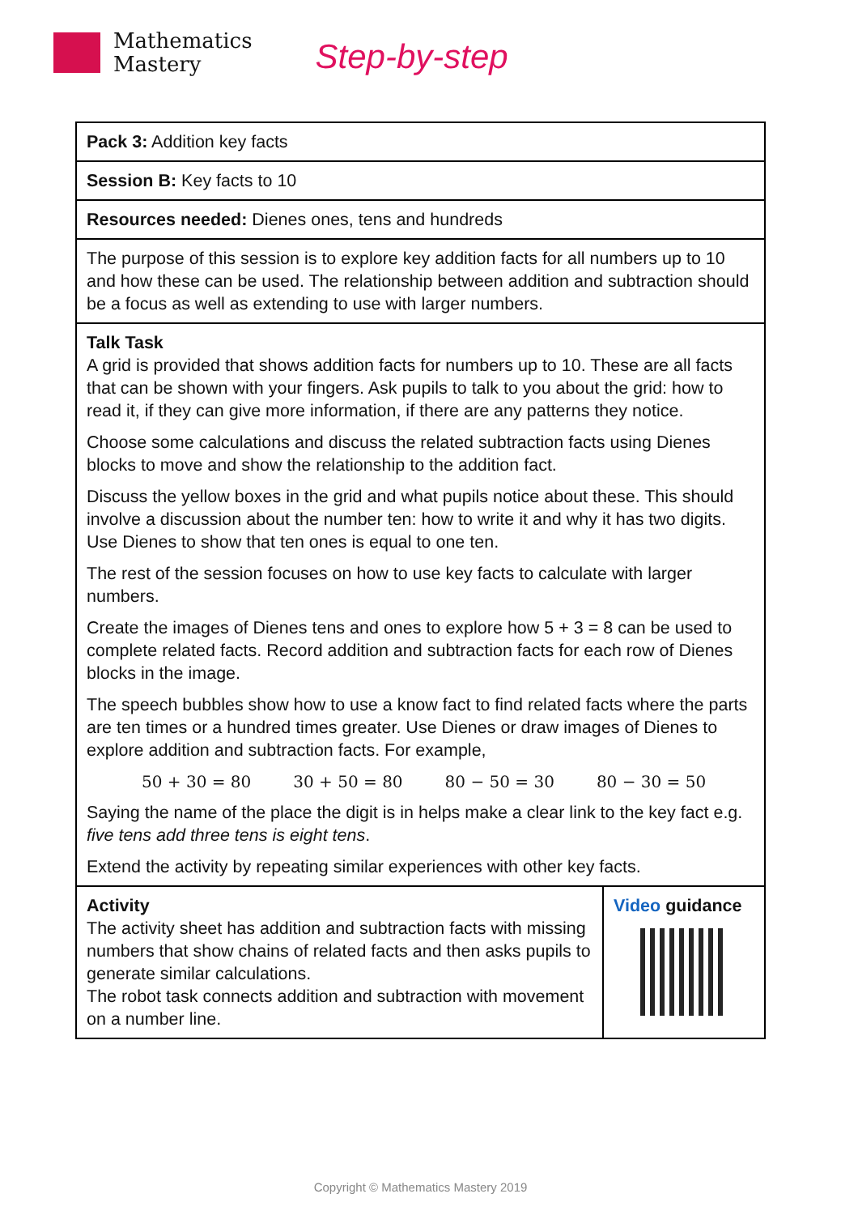Mathematics
Mastery
Step-by-step
| Pack 3: Addition key facts | |
| Session B: Key facts to 10 | |
| Resources needed: Dienes ones, tens and hundreds | |
| The purpose of this session is to explore key addition facts for all numbers up to 10 and how these can be used. The relationship between addition and subtraction should be a focus as well as extending to use with larger numbers. | |
| Talk Task A grid is provided that shows addition facts for numbers up to 10. These are all facts that can be shown with your fingers. Ask pupils to talk to you about the grid: how to read it, if they can give more information, if there are any patterns they notice. Choose some calculations and discuss the related subtraction facts using Dienes blocks to move and show the relationship to the addition fact. Discuss the yellow boxes in the grid and what pupils notice about these. This should involve a discussion about the number ten: how to write it and why it has two digits. Use Dienes to show that ten ones is equal to one ten. The rest of the session focuses on how to use key facts to calculate with larger numbers. Create the images of Dienes tens and ones to explore how 5 + 3 = 8 can be used to complete related facts. Record addition and subtraction facts for each row of Dienes blocks in the image. The speech bubbles show how to use a know fact to find related facts where the parts are ten times or a hundred times greater. Use Dienes or draw images of Dienes to explore addition and subtraction facts. For example, 50 + 30 = 80 30 + 50 = 80 80 − 50 = 30 80 − 30 = 50 Saying the name of the place the digit is in helps make a clear link to the key fact e.g. five tens add three tens is eight tens . Extend the activity by repeating similar experiences with other key facts. | |
| Activity The activity sheet has addition and subtraction facts with missing numbers that show chains of related facts and then asks pupils to generate similar calculations. The robot task connects addition and subtraction with movement on a number line. | Video guidance |
Copyright © Mathematics Mastery 2019